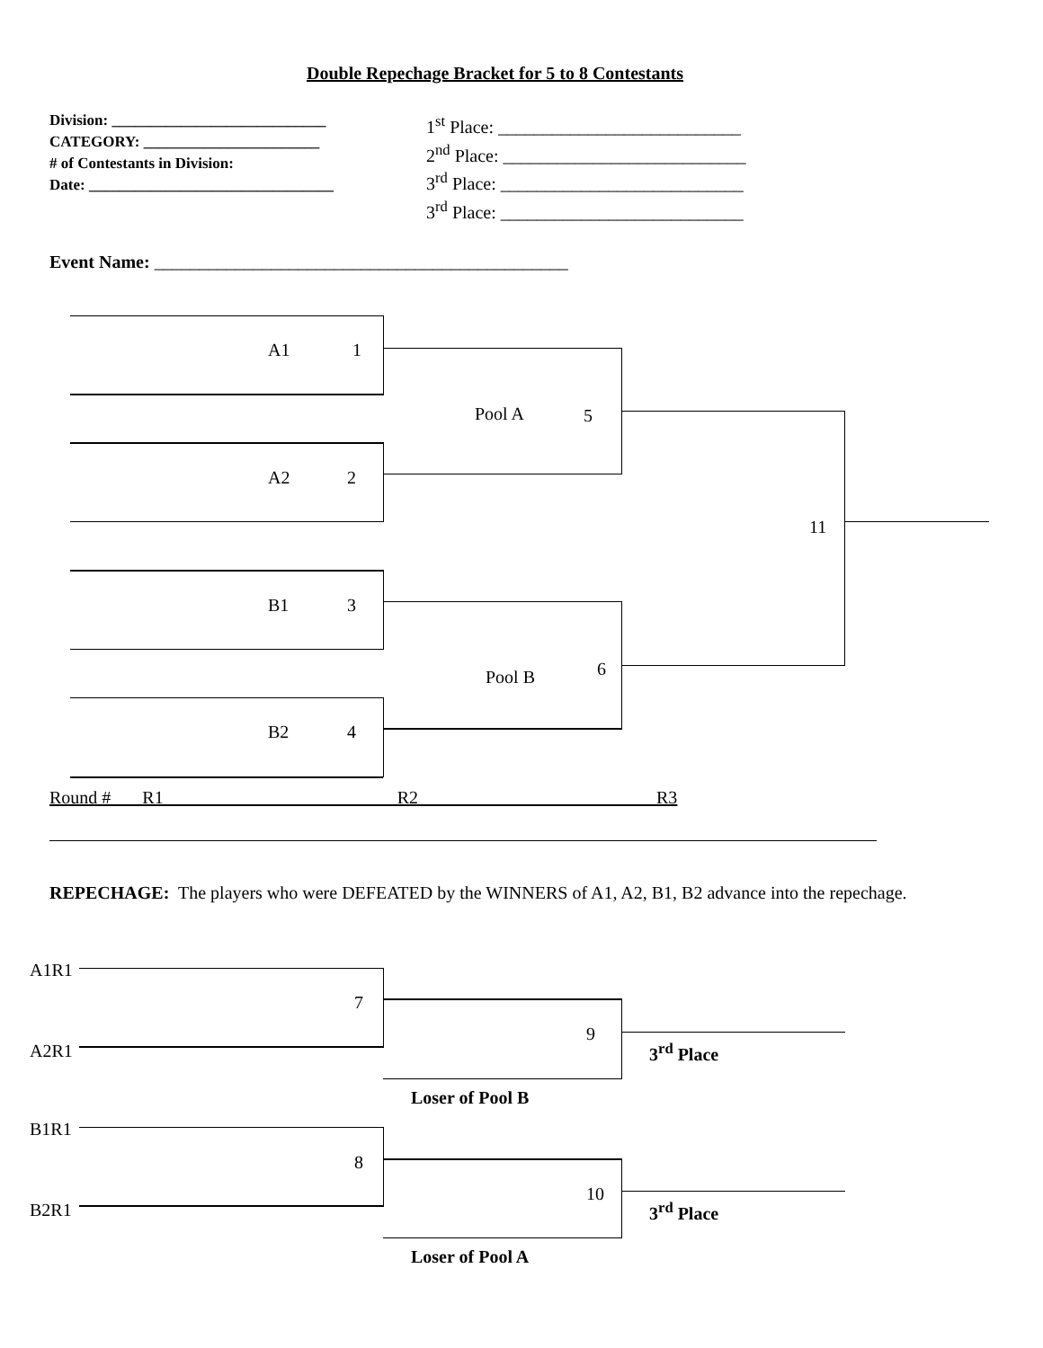Double Repechage Bracket for 5 to 8 Contestants
Division: ____________________________
CATEGORY: _______________________
# of Contestants in Division:
Date: ________________________________
1<sup>st</sup> Place: ___________________________
2<sup>nd</sup> Place: ___________________________
3<sup>rd</sup> Place: ___________________________
3<sup>rd</sup> Place: ___________________________
Event Name: ______________________________________________
A1 1
Pool A 5
A2 2
11
B1 3
6
Pool B
B2 4
Round # R1 R2 R3
REPECHAGE: The players who were DEFEATED by the WINNERS of A1, A2, B1, B2 advance into the repechage.
A1R1
A2R1
B1R1
B2R1
7
9
3<sup>rd</sup> Place
Loser of Pool B
8
10
3<sup>rd</sup> Place
Loser of Pool A